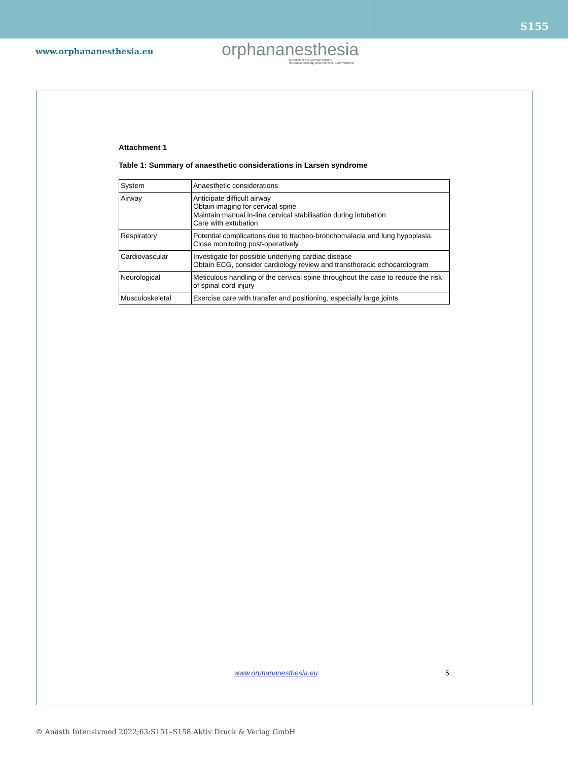S155
www.orphananesthesia.eu
orphananesthesia
a project of the German Society
of Anaesthesiology and Intensive Care Medicine
Attachment 1
Table 1: Summary of anaesthetic considerations in Larsen syndrome
| System | Anaesthetic considerations |
| Airway | Anticipate difficult airway Obtain imaging for cervical spine Maintain manual in-line cervical stabilisation during intubation Care with extubation |
| Respiratory | Potential complications due to tracheo-bronchomalacia and lung hypoplasia. Close monitoring post-operatively |
| Cardiovascular | Investigate for possible underlying cardiac disease Obtain ECG, consider cardiology review and transthoracic echocardiogram |
| Neurological | Meticulous handling of the cervical spine throughout the case to reduce the risk of spinal cord injury |
| Musculoskeletal | Exercise care with transfer and positioning, especially large joints |
www.orphananesthesia.eu 5
© Anästh Intensivmed 2022;63:S151–S158 Aktiv Druck & Verlag GmbH